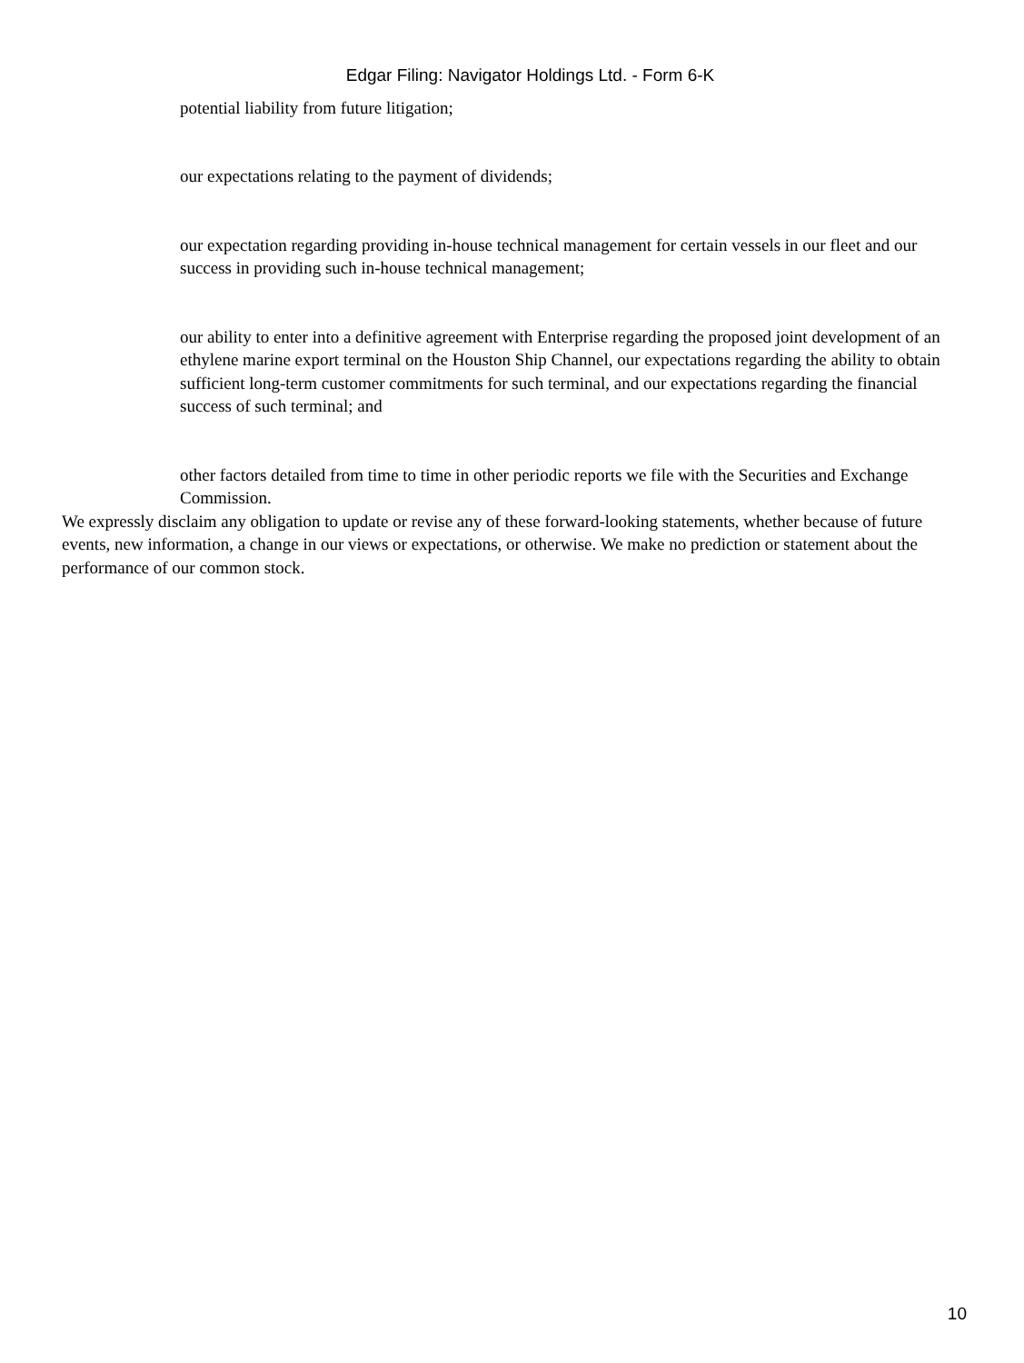Edgar Filing: Navigator Holdings Ltd. - Form 6-K
potential liability from future litigation;
our expectations relating to the payment of dividends;
our expectation regarding providing in-house technical management for certain vessels in our fleet and our success in providing such in-house technical management;
our ability to enter into a definitive agreement with Enterprise regarding the proposed joint development of an ethylene marine export terminal on the Houston Ship Channel, our expectations regarding the ability to obtain sufficient long-term customer commitments for such terminal, and our expectations regarding the financial success of such terminal; and
other factors detailed from time to time in other periodic reports we file with the Securities and Exchange Commission.
We expressly disclaim any obligation to update or revise any of these forward-looking statements, whether because of future events, new information, a change in our views or expectations, or otherwise. We make no prediction or statement about the performance of our common stock.
10